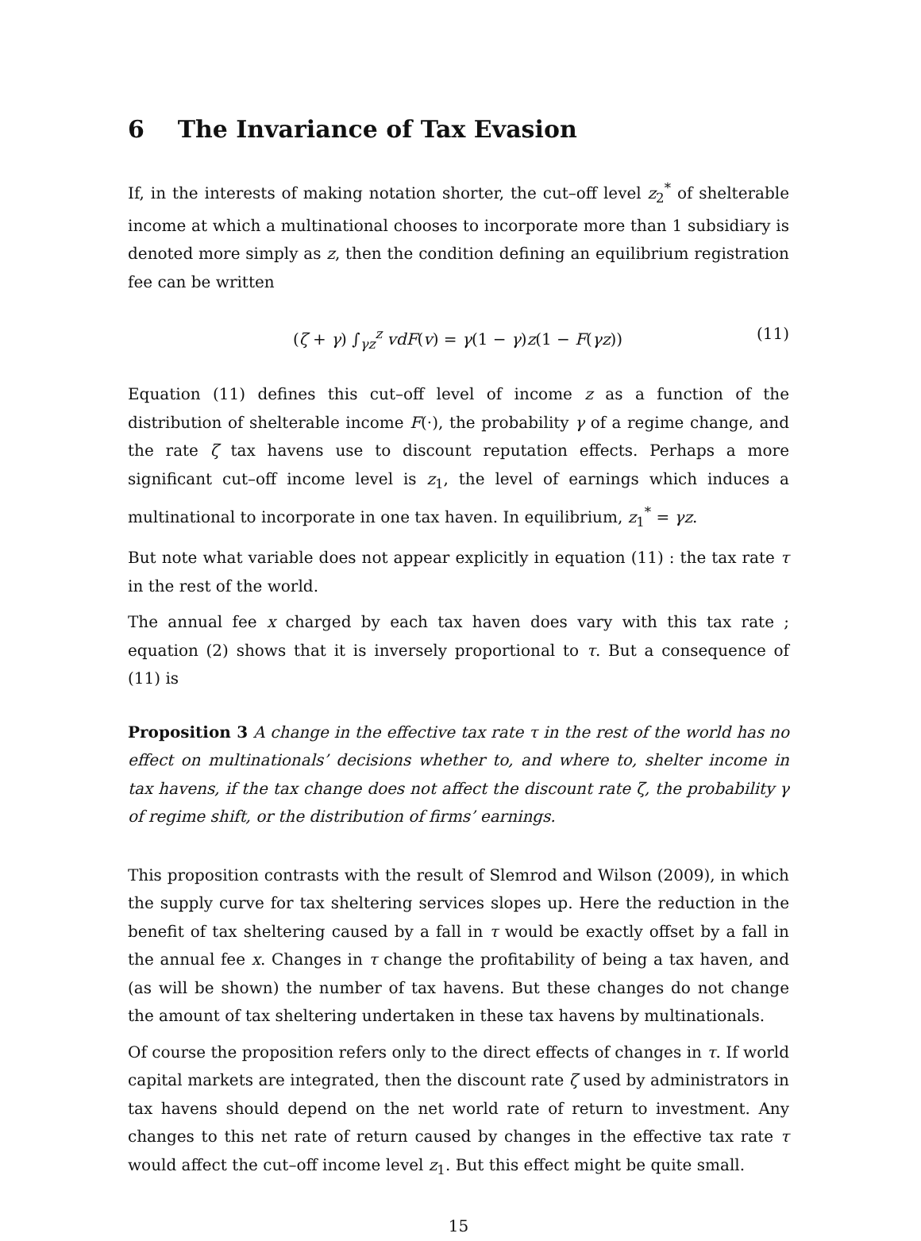6 The Invariance of Tax Evasion
If, in the interests of making notation shorter, the cut–off level z<sub>2</sub><sup>*</sup> of shelterable income at which a multinational chooses to incorporate more than 1 subsidiary is denoted more simply as z, then the condition defining an equilibrium registration fee can be written
(ζ + γ) ∫<sub>γz</sub><sup>z</sup> vdF(v) = γ(1 − γ)z(1 − F(γz)) (11)
Equation (11) defines this cut–off level of income z as a function of the distribution of shelterable income F(·), the probability γ of a regime change, and the rate ζ tax havens use to discount reputation effects. Perhaps a more significant cut–off income level is z<sub>1</sub>, the level of earnings which induces a multinational to incorporate in one tax haven. In equilibrium, z<sub>1</sub><sup>*</sup> = γz.
But note what variable does not appear explicitly in equation (11) : the tax rate τ in the rest of the world.
The annual fee x charged by each tax haven does vary with this tax rate ; equation (2) shows that it is inversely proportional to τ. But a consequence of (11) is
Proposition 3 A change in the effective tax rate τ in the rest of the world has no effect on multinationals’ decisions whether to, and where to, shelter income in tax havens, if the tax change does not affect the discount rate ζ, the probability γ of regime shift, or the distribution of firms’ earnings.
This proposition contrasts with the result of Slemrod and Wilson (2009), in which the supply curve for tax sheltering services slopes up. Here the reduction in the benefit of tax sheltering caused by a fall in τ would be exactly offset by a fall in the annual fee x. Changes in τ change the profitability of being a tax haven, and (as will be shown) the number of tax havens. But these changes do not change the amount of tax sheltering undertaken in these tax havens by multinationals.
Of course the proposition refers only to the direct effects of changes in τ. If world capital markets are integrated, then the discount rate ζ used by administrators in tax havens should depend on the net world rate of return to investment. Any changes to this net rate of return caused by changes in the effective tax rate τ would affect the cut–off income level z<sub>1</sub>. But this effect might be quite small.
15